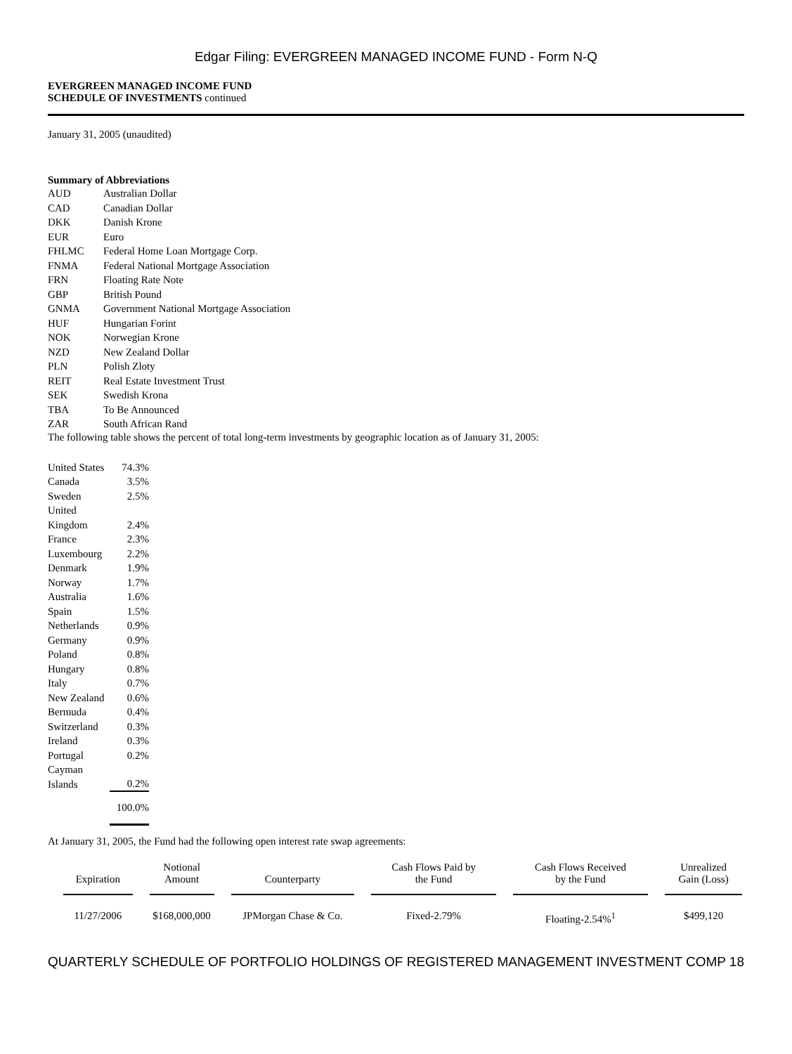Edgar Filing: EVERGREEN MANAGED INCOME FUND - Form N-Q
EVERGREEN MANAGED INCOME FUND
SCHEDULE OF INVESTMENTS continued
January 31, 2005 (unaudited)
Summary of Abbreviations
| AUD | Australian Dollar |
| CAD | Canadian Dollar |
| DKK | Danish Krone |
| EUR | Euro |
| FHLMC | Federal Home Loan Mortgage Corp. |
| FNMA | Federal National Mortgage Association |
| FRN | Floating Rate Note |
| GBP | British Pound |
| GNMA | Government National Mortgage Association |
| HUF | Hungarian Forint |
| NOK | Norwegian Krone |
| NZD | New Zealand Dollar |
| PLN | Polish Zloty |
| REIT | Real Estate Investment Trust |
| SEK | Swedish Krona |
| TBA | To Be Announced |
| ZAR | South African Rand |
The following table shows the percent of total long-term investments by geographic location as of January 31, 2005:
| United States | 74.3% |
| Canada | 3.5% |
| Sweden | 2.5% |
| United Kingdom | 2.4% |
| France | 2.3% |
| Luxembourg | 2.2% |
| Denmark | 1.9% |
| Norway | 1.7% |
| Australia | 1.6% |
| Spain | 1.5% |
| Netherlands | 0.9% |
| Germany | 0.9% |
| Poland | 0.8% |
| Hungary | 0.8% |
| Italy | 0.7% |
| New Zealand | 0.6% |
| Bermuda | 0.4% |
| Switzerland | 0.3% |
| Ireland | 0.3% |
| Portugal | 0.2% |
| Cayman Islands | 0.2% |
| | 100.0% |
At January 31, 2005, the Fund had the following open interest rate swap agreements:
| Expiration | Notional Amount | Counterparty | Cash Flows Paid by the Fund | Cash Flows Received by the Fund | Unrealized Gain (Loss) |
| --- | --- | --- | --- | --- | --- |
| 11/27/2006 | $168,000,000 | JPMorgan Chase & Co. | Fixed-2.79% | Floating-2.54%<sup>1</sup> | $499,120 |
QUARTERLY SCHEDULE OF PORTFOLIO HOLDINGS OF REGISTERED MANAGEMENT INVESTMENT COMP 18